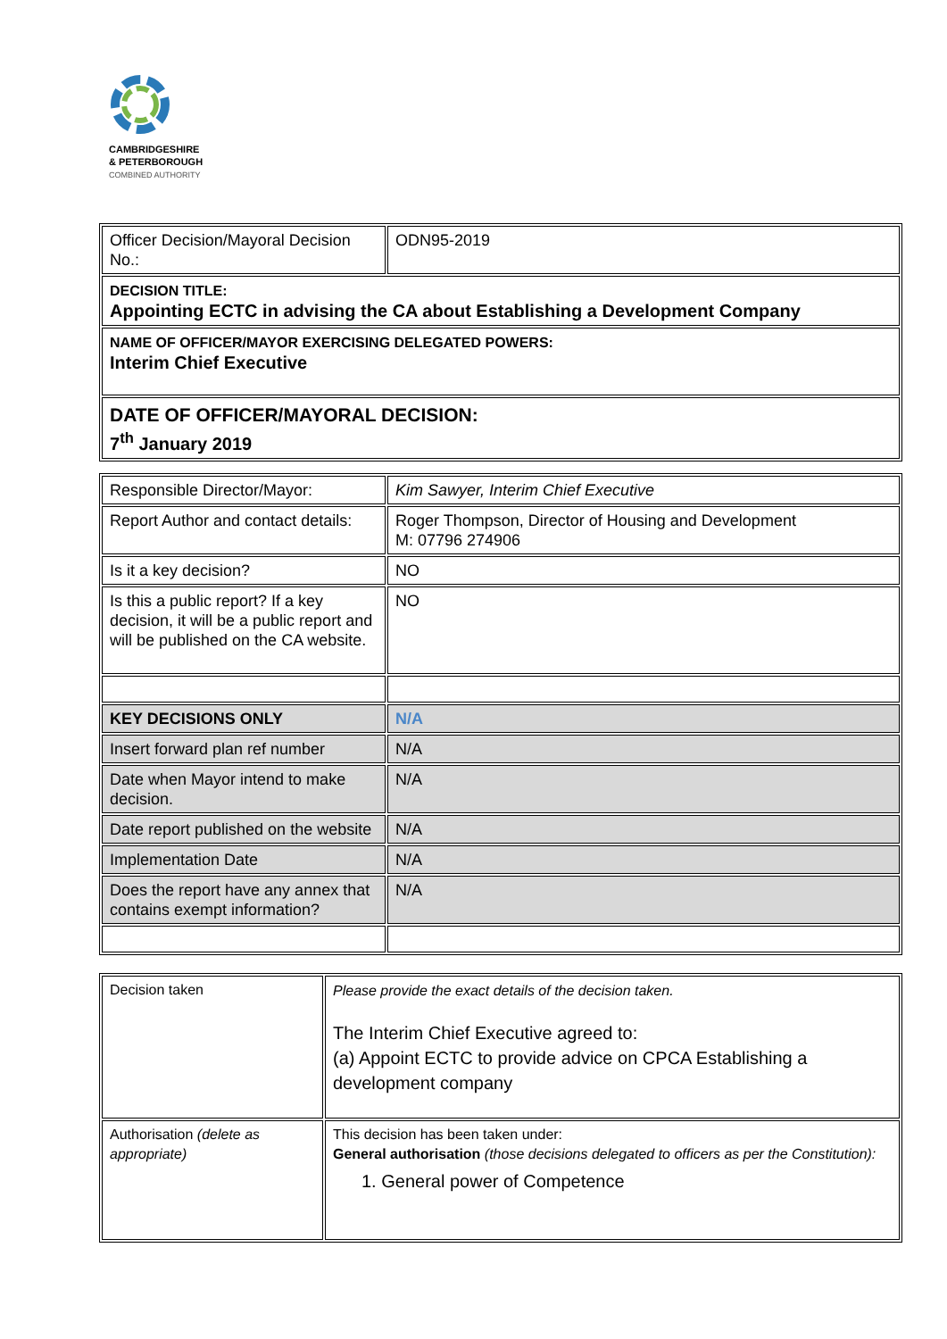CAMBRIDGESHIRE
& PETERBOROUGH
COMBINED AUTHORITY
| Officer Decision/Mayoral Decision No.: | ODN95-2019 |
| DECISION TITLE: Appointing ECTC in advising the CA about Establishing a Development Company | |
| NAME OF OFFICER/MAYOR EXERCISING DELEGATED POWERS: Interim Chief Executive | |
| DATE OF OFFICER/MAYORAL DECISION: 7<sup>th</sup> January 2019 | |
| Responsible Director/Mayor: | Kim Sawyer, Interim Chief Executive |
| Report Author and contact details: | Roger Thompson, Director of Housing and Development M: 07796 274906 |
| Is it a key decision? | NO |
| Is this a public report? If a key decision, it will be a public report and will be published on the CA website. | NO |
| KEY DECISIONS ONLY | N/A |
| Insert forward plan ref number | N/A |
| Date when Mayor intend to make decision. | N/A |
| Date report published on the website | N/A |
| Implementation Date | N/A |
| Does the report have any annex that contains exempt information? | N/A |
| Decision taken | Please provide the exact details of the decision taken. The Interim Chief Executive agreed to: (a) Appoint ECTC to provide advice on CPCA Establishing a development company |
| Authorisation (delete as appropriate) | This decision has been taken under: General authorisation (those decisions delegated to officers as per the Constitution): 1. General power of Competence |